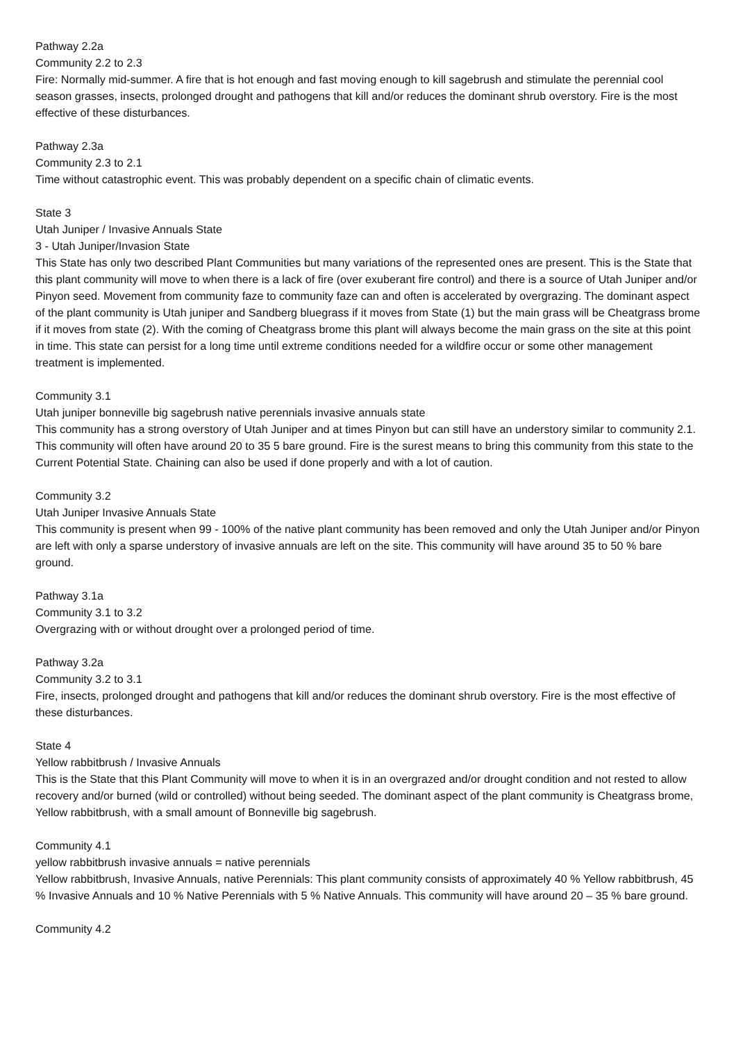Pathway 2.2a
Community 2.2 to 2.3
Fire: Normally mid-summer. A fire that is hot enough and fast moving enough to kill sagebrush and stimulate the perennial cool season grasses, insects, prolonged drought and pathogens that kill and/or reduces the dominant shrub overstory. Fire is the most effective of these disturbances.
Pathway 2.3a
Community 2.3 to 2.1
Time without catastrophic event. This was probably dependent on a specific chain of climatic events.
State 3
Utah Juniper / Invasive Annuals State
3 - Utah Juniper/Invasion State
This State has only two described Plant Communities but many variations of the represented ones are present. This is the State that this plant community will move to when there is a lack of fire (over exuberant fire control) and there is a source of Utah Juniper and/or Pinyon seed. Movement from community faze to community faze can and often is accelerated by overgrazing. The dominant aspect of the plant community is Utah juniper and Sandberg bluegrass if it moves from State (1) but the main grass will be Cheatgrass brome if it moves from state (2). With the coming of Cheatgrass brome this plant will always become the main grass on the site at this point in time. This state can persist for a long time until extreme conditions needed for a wildfire occur or some other management treatment is implemented.
Community 3.1
Utah juniper bonneville big sagebrush native perennials invasive annuals state
This community has a strong overstory of Utah Juniper and at times Pinyon but can still have an understory similar to community 2.1. This community will often have around 20 to 35 5 bare ground. Fire is the surest means to bring this community from this state to the Current Potential State. Chaining can also be used if done properly and with a lot of caution.
Community 3.2
Utah Juniper Invasive Annuals State
This community is present when 99 - 100% of the native plant community has been removed and only the Utah Juniper and/or Pinyon are left with only a sparse understory of invasive annuals are left on the site. This community will have around 35 to 50 % bare ground.
Pathway 3.1a
Community 3.1 to 3.2
Overgrazing with or without drought over a prolonged period of time.
Pathway 3.2a
Community 3.2 to 3.1
Fire, insects, prolonged drought and pathogens that kill and/or reduces the dominant shrub overstory. Fire is the most effective of these disturbances.
State 4
Yellow rabbitbrush / Invasive Annuals
This is the State that this Plant Community will move to when it is in an overgrazed and/or drought condition and not rested to allow recovery and/or burned (wild or controlled) without being seeded. The dominant aspect of the plant community is Cheatgrass brome, Yellow rabbitbrush, with a small amount of Bonneville big sagebrush.
Community 4.1
yellow rabbitbrush invasive annuals = native perennials
Yellow rabbitbrush, Invasive Annuals, native Perennials: This plant community consists of approximately 40 % Yellow rabbitbrush, 45 % Invasive Annuals and 10 % Native Perennials with 5 % Native Annuals. This community will have around 20 – 35 % bare ground.
Community 4.2